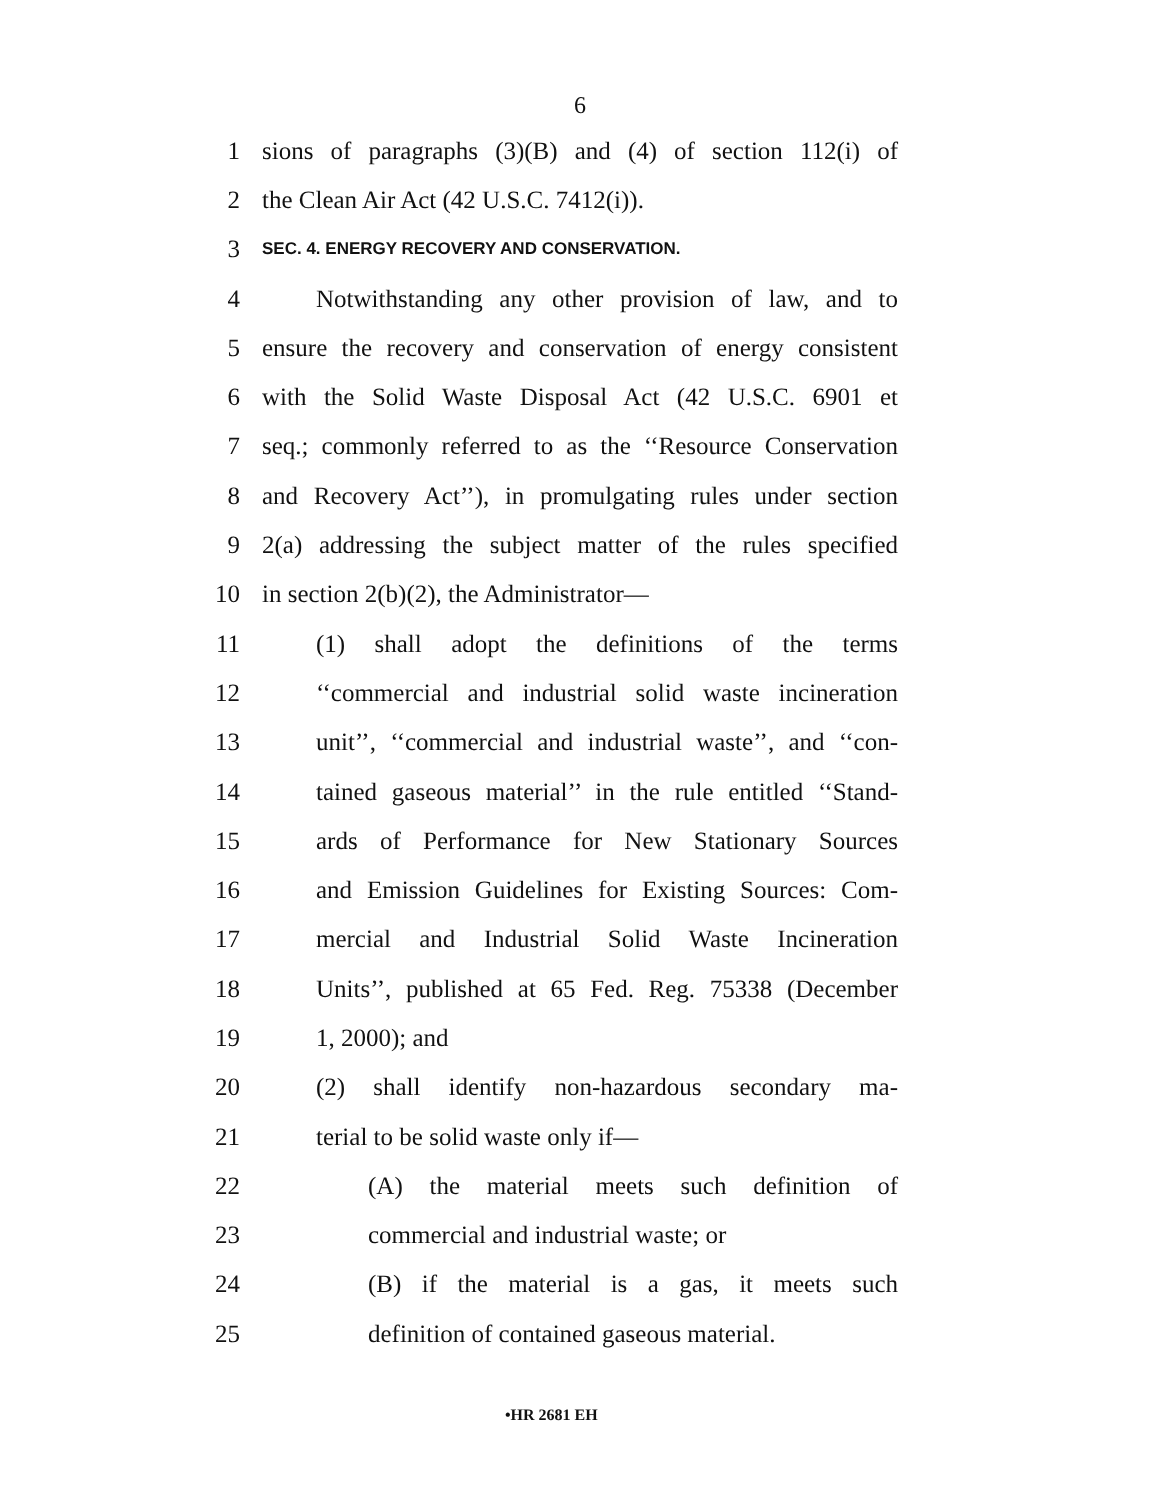6
1 sions of paragraphs (3)(B) and (4) of section 112(i) of
2 the Clean Air Act (42 U.S.C. 7412(i)).
3 SEC. 4. ENERGY RECOVERY AND CONSERVATION.
4 Notwithstanding any other provision of law, and to
5 ensure the recovery and conservation of energy consistent
6 with the Solid Waste Disposal Act (42 U.S.C. 6901 et
7 seq.; commonly referred to as the ‘‘Resource Conservation
8 and Recovery Act’’), in promulgating rules under section
9 2(a) addressing the subject matter of the rules specified
10 in section 2(b)(2), the Administrator—
11 (1) shall adopt the definitions of the terms
12 ‘‘commercial and industrial solid waste incineration
13 unit’’, ‘‘commercial and industrial waste’’, and ‘‘con-
14 tained gaseous material’’ in the rule entitled ‘‘Stand-
15 ards of Performance for New Stationary Sources
16 and Emission Guidelines for Existing Sources: Com-
17 mercial and Industrial Solid Waste Incineration
18 Units’’, published at 65 Fed. Reg. 75338 (December
19 1, 2000); and
20 (2) shall identify non-hazardous secondary ma-
21 terial to be solid waste only if—
22 (A) the material meets such definition of
23 commercial and industrial waste; or
24 (B) if the material is a gas, it meets such
25 definition of contained gaseous material.
•HR 2681 EH